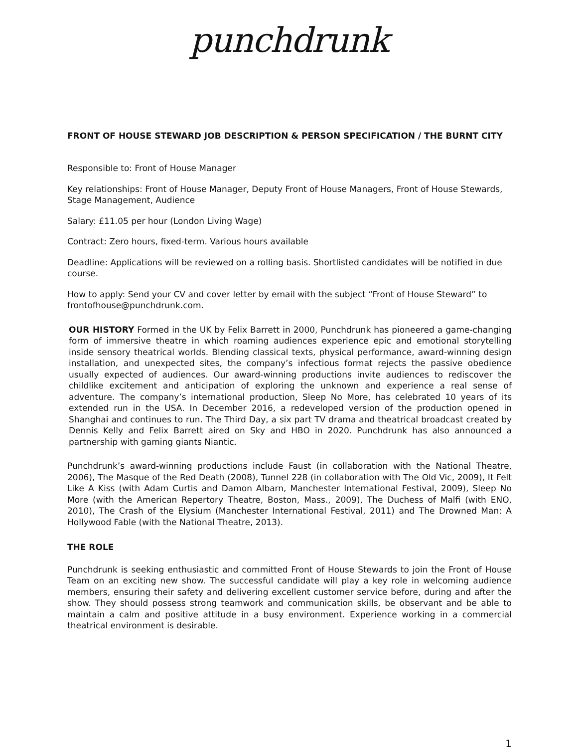punchdrunk
FRONT OF HOUSE STEWARD JOB DESCRIPTION & PERSON SPECIFICATION / THE BURNT CITY
Responsible to: Front of House Manager
Key relationships: Front of House Manager, Deputy Front of House Managers, Front of House Stewards, Stage Management, Audience
Salary: £11.05 per hour (London Living Wage)
Contract: Zero hours, fixed-term. Various hours available
Deadline: Applications will be reviewed on a rolling basis. Shortlisted candidates will be notified in due course.
How to apply: Send your CV and cover letter by email with the subject “Front of House Steward” to frontofhouse@punchdrunk.com.
OUR HISTORY Formed in the UK by Felix Barrett in 2000, Punchdrunk has pioneered a game-changing form of immersive theatre in which roaming audiences experience epic and emotional storytelling inside sensory theatrical worlds. Blending classical texts, physical performance, award-winning design installation, and unexpected sites, the company’s infectious format rejects the passive obedience usually expected of audiences. Our award-winning productions invite audiences to rediscover the childlike excitement and anticipation of exploring the unknown and experience a real sense of adventure. The company’s international production, Sleep No More, has celebrated 10 years of its extended run in the USA. In December 2016, a redeveloped version of the production opened in Shanghai and continues to run. The Third Day, a six part TV drama and theatrical broadcast created by Dennis Kelly and Felix Barrett aired on Sky and HBO in 2020. Punchdrunk has also announced a partnership with gaming giants Niantic.
Punchdrunk’s award-winning productions include Faust (in collaboration with the National Theatre, 2006), The Masque of the Red Death (2008), Tunnel 228 (in collaboration with The Old Vic, 2009), It Felt Like A Kiss (with Adam Curtis and Damon Albarn, Manchester International Festival, 2009), Sleep No More (with the American Repertory Theatre, Boston, Mass., 2009), The Duchess of Malfi (with ENO, 2010), The Crash of the Elysium (Manchester International Festival, 2011) and The Drowned Man: A Hollywood Fable (with the National Theatre, 2013).
THE ROLE
Punchdrunk is seeking enthusiastic and committed Front of House Stewards to join the Front of House Team on an exciting new show. The successful candidate will play a key role in welcoming audience members, ensuring their safety and delivering excellent customer service before, during and after the show. They should possess strong teamwork and communication skills, be observant and be able to maintain a calm and positive attitude in a busy environment. Experience working in a commercial theatrical environment is desirable.
1